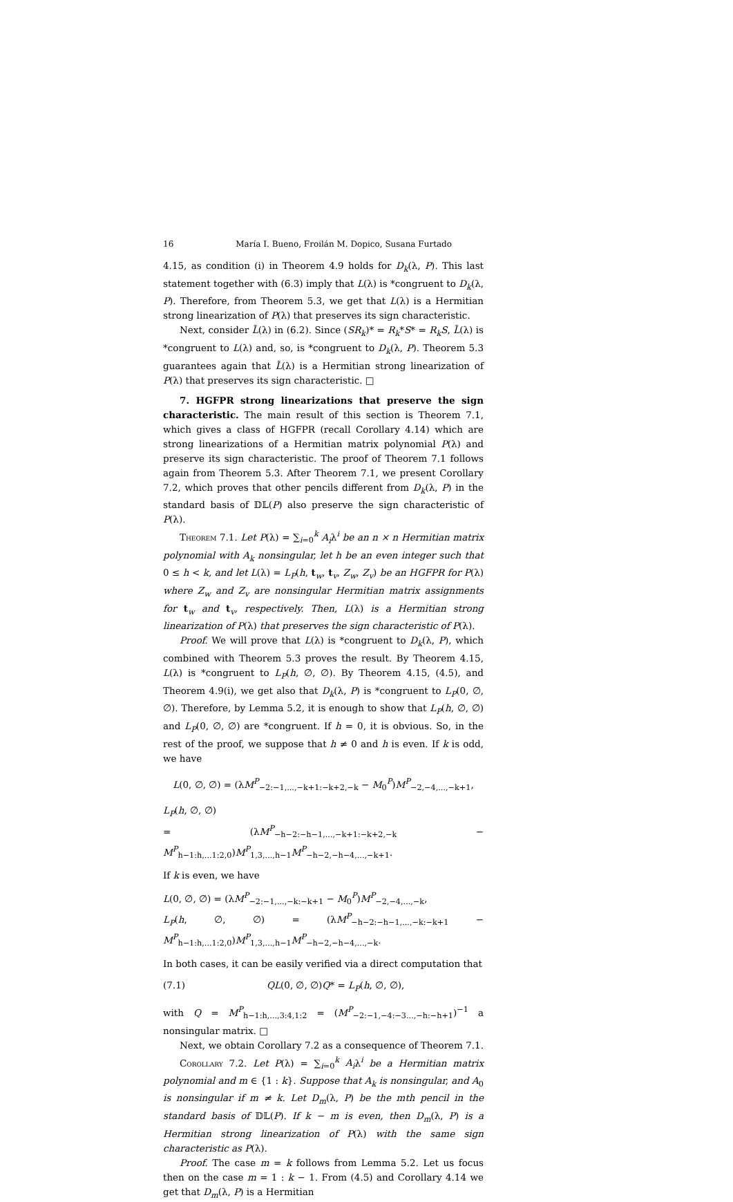16 María I. Bueno, Froilán M. Dopico, Susana Furtado
4.15, as condition (i) in Theorem 4.9 holds for D<sub>k</sub>(λ, P). This last statement together with (6.3) imply that L(λ) is *congruent to D<sub>k</sub>(λ, P). Therefore, from Theorem 5.3, we get that L(λ) is a Hermitian strong linearization of P(λ) that preserves its sign characteristic.
Next, consider L̃(λ) in (6.2). Since (SR<sub>k</sub>)* = R<sub>k</sub>*S* = R<sub>k</sub>S, L̃(λ) is *congruent to L(λ) and, so, is *congruent to D<sub>k</sub>(λ, P). Theorem 5.3 guarantees again that L̃(λ) is a Hermitian strong linearization of P(λ) that preserves its sign characteristic. □
7. HGFPR strong linearizations that preserve the sign characteristic. The main result of this section is Theorem 7.1, which gives a class of HGFPR (recall Corollary 4.14) which are strong linearizations of a Hermitian matrix polynomial P(λ) and preserve its sign characteristic. The proof of Theorem 7.1 follows again from Theorem 5.3. After Theorem 7.1, we present Corollary 7.2, which proves that other pencils different from D<sub>k</sub>(λ, P) in the standard basis of 𝔻𝕃(P) also preserve the sign characteristic of P(λ).
Theorem 7.1. Let P(λ) = ∑<sub>i=0</sub><sup>k</sup> A<sub>i</sub>λ<sup>i</sup> be an n × n Hermitian matrix polynomial with A<sub>k</sub> nonsingular, let h be an even integer such that 0 ≤ h < k, and let L(λ) = L<sub>P</sub>(h, t<sub>w</sub>, t<sub>v</sub>, Z<sub>w</sub>, Z<sub>v</sub>) be an HGFPR for P(λ) where Z<sub>w</sub> and Z<sub>v</sub> are nonsingular Hermitian matrix assignments for t<sub>w</sub> and t<sub>v</sub>, respectively. Then, L(λ) is a Hermitian strong linearization of P(λ) that preserves the sign characteristic of P(λ).
Proof. We will prove that L(λ) is *congruent to D<sub>k</sub>(λ, P), which combined with Theorem 5.3 proves the result. By Theorem 4.15, L(λ) is *congruent to L<sub>P</sub>(h, ∅, ∅). By Theorem 4.15, (4.5), and Theorem 4.9(i), we get also that D<sub>k</sub>(λ, P) is *congruent to L<sub>P</sub>(0, ∅, ∅). Therefore, by Lemma 5.2, it is enough to show that L<sub>P</sub>(h, ∅, ∅) and L<sub>P</sub>(0, ∅, ∅) are *congruent. If h = 0, it is obvious. So, in the rest of the proof, we suppose that h ≠ 0 and h is even. If k is odd, we have
L(0, ∅, ∅) = (λM<sup>P</sup><sub>−2:−1,...,−k+1:−k+2,−k</sub> − M<sub>0</sub><sup>P</sup>)M<sup>P</sup><sub>−2,−4,...,−k+1</sub>,
L<sub>P</sub>(h, ∅, ∅)
= (λM<sup>P</sup><sub>−h−2:−h−1,...,−k+1:−k+2,−k</sub> − M<sup>P</sup><sub>h−1:h,...1:2,0</sub>)M<sup>P</sup><sub>1,3,...,h−1</sub>M<sup>P</sup><sub>−h−2,−h−4,...,−k+1</sub>.
If k is even, we have
L(0, ∅, ∅) = (λM<sup>P</sup><sub>−2:−1,...,−k:−k+1</sub> − M<sub>0</sub><sup>P</sup>)M<sup>P</sup><sub>−2,−4,...,−k</sub>,
L<sub>P</sub>(h, ∅, ∅) = (λM<sup>P</sup><sub>−h−2:−h−1,...,−k:−k+1</sub> − M<sup>P</sup><sub>h−1:h,...1:2,0</sub>)M<sup>P</sup><sub>1,3,...,h−1</sub>M<sup>P</sup><sub>−h−2,−h−4,...,−k</sub>.
In both cases, it can be easily verified via a direct computation that
(7.1) QL(0, ∅, ∅)Q* = L<sub>P</sub>(h, ∅, ∅),
with Q = M<sup>P</sup><sub>h−1:h,...,3:4,1:2</sub> = (M<sup>P</sup><sub>−2:−1,−4:−3...,−h:−h+1</sub>)<sup>−1</sup> a nonsingular matrix. □
Next, we obtain Corollary 7.2 as a consequence of Theorem 7.1.
Corollary 7.2. Let P(λ) = ∑<sub>i=0</sub><sup>k</sup> A<sub>i</sub>λ<sup>i</sup> be a Hermitian matrix polynomial and m ∈ {1 : k}. Suppose that A<sub>k</sub> is nonsingular, and A<sub>0</sub> is nonsingular if m ≠ k. Let D<sub>m</sub>(λ, P) be the mth pencil in the standard basis of 𝔻𝕃(P). If k − m is even, then D<sub>m</sub>(λ, P) is a Hermitian strong linearization of P(λ) with the same sign characteristic as P(λ).
Proof. The case m = k follows from Lemma 5.2. Let us focus then on the case m = 1 : k − 1. From (4.5) and Corollary 4.14 we get that D<sub>m</sub>(λ, P) is a Hermitian